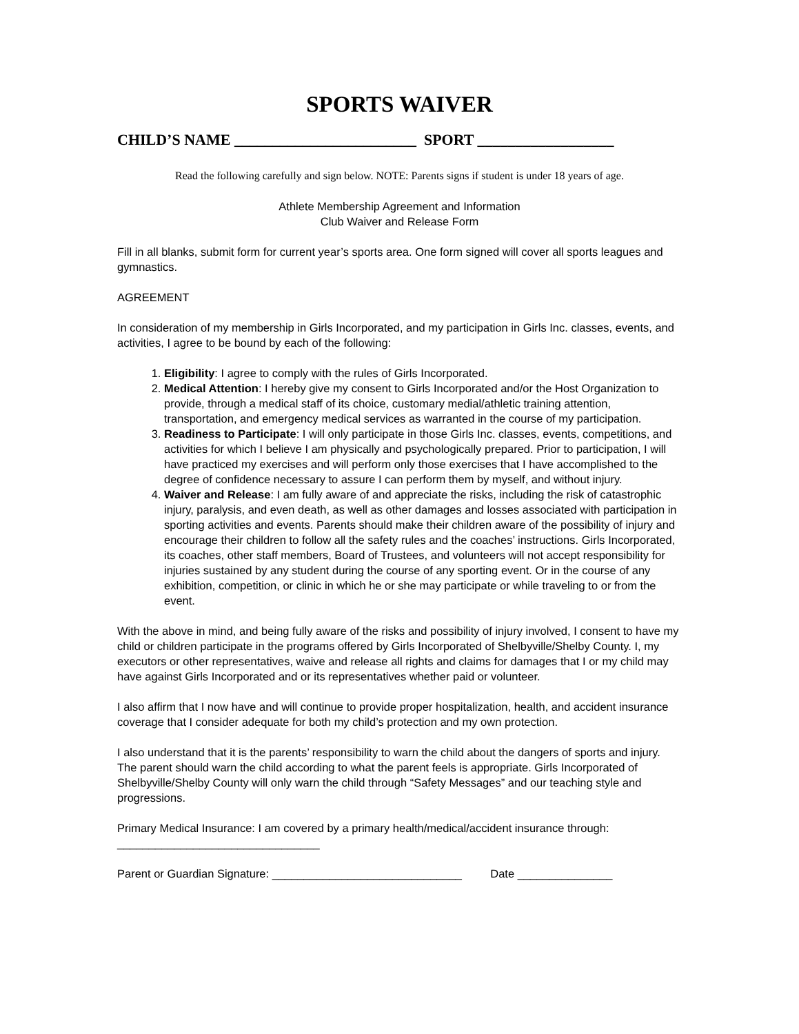SPORTS WAIVER
CHILD’S NAME ________________________ SPORT __________________
Read the following carefully and sign below. NOTE: Parents signs if student is under 18 years of age.
Athlete Membership Agreement and Information
Club Waiver and Release Form
Fill in all blanks, submit form for current year’s sports area. One form signed will cover all sports leagues and gymnastics.
AGREEMENT
In consideration of my membership in Girls Incorporated, and my participation in Girls Inc. classes, events, and activities, I agree to be bound by each of the following:
1. Eligibility: I agree to comply with the rules of Girls Incorporated.
2. Medical Attention: I hereby give my consent to Girls Incorporated and/or the Host Organization to provide, through a medical staff of its choice, customary medial/athletic training attention, transportation, and emergency medical services as warranted in the course of my participation.
3. Readiness to Participate: I will only participate in those Girls Inc. classes, events, competitions, and activities for which I believe I am physically and psychologically prepared. Prior to participation, I will have practiced my exercises and will perform only those exercises that I have accomplished to the degree of confidence necessary to assure I can perform them by myself, and without injury.
4. Waiver and Release: I am fully aware of and appreciate the risks, including the risk of catastrophic injury, paralysis, and even death, as well as other damages and losses associated with participation in sporting activities and events. Parents should make their children aware of the possibility of injury and encourage their children to follow all the safety rules and the coaches’ instructions. Girls Incorporated, its coaches, other staff members, Board of Trustees, and volunteers will not accept responsibility for injuries sustained by any student during the course of any sporting event. Or in the course of any exhibition, competition, or clinic in which he or she may participate or while traveling to or from the event.
With the above in mind, and being fully aware of the risks and possibility of injury involved, I consent to have my child or children participate in the programs offered by Girls Incorporated of Shelbyville/Shelby County. I, my executors or other representatives, waive and release all rights and claims for damages that I or my child may have against Girls Incorporated and or its representatives whether paid or volunteer.
I also affirm that I now have and will continue to provide proper hospitalization, health, and accident insurance coverage that I consider adequate for both my child’s protection and my own protection.
I also understand that it is the parents’ responsibility to warn the child about the dangers of sports and injury. The parent should warn the child according to what the parent feels is appropriate. Girls Incorporated of Shelbyville/Shelby County will only warn the child through “Safety Messages” and our teaching style and progressions.
Primary Medical Insurance: I am covered by a primary health/medical/accident insurance through: ________________________________
Parent or Guardian Signature: ______________________________ Date _______________